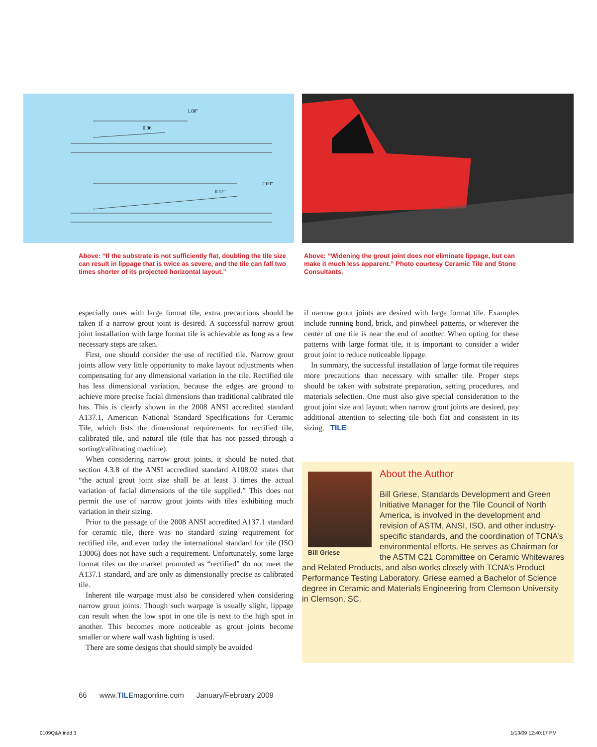0.06"
1.00"
0.12"
2.00"
Above: “If the substrate is not sufficiently flat, doubling the tile size can result in lippage that is twice as severe, and the tile can fall two times shorter of its projected horizontal layout.”
Above: “Widening the grout joint does not eliminate lippage, but can make it much less apparent.” Photo courtesy Ceramic Tile and Stone Consultants.
especially ones with large format tile, extra precautions should be taken if a narrow grout joint is desired. A successful narrow grout joint installation with large format tile is achievable as long as a few necessary steps are taken.
First, one should consider the use of rectified tile. Narrow grout joints allow very little opportunity to make layout adjustments when compensating for any dimensional variation in the tile. Rectified tile has less dimensional variation, because the edges are ground to achieve more precise facial dimensions than traditional calibrated tile has. This is clearly shown in the 2008 ANSI accredited standard A137.1, American National Standard Specifications for Ceramic Tile, which lists the dimensional requirements for rectified tile, calibrated tile, and natural tile (tile that has not passed through a sorting/calibrating machine).
When considering narrow grout joints, it should be noted that section 4.3.8 of the ANSI accredited standard A108.02 states that “the actual grout joint size shall be at least 3 times the actual variation of facial dimensions of the tile supplied.” This does not permit the use of narrow grout joints with tiles exhibiting much variation in their sizing.
Prior to the passage of the 2008 ANSI accredited A137.1 standard for ceramic tile, there was no standard sizing requirement for rectified tile, and even today the international standard for tile (ISO 13006) does not have such a requirement. Unfortunately, some large format tiles on the market promoted as “rectified” do not meet the A137.1 standard, and are only as dimensionally precise as calibrated tile.
Inherent tile warpage must also be considered when considering narrow grout joints. Though such warpage is usually slight, lippage can result when the low spot in one tile is next to the high spot in another. This becomes more noticeable as grout joints become smaller or where wall wash lighting is used.
There are some designs that should simply be avoided
if narrow grout joints are desired with large format tile. Examples include running bond, brick, and pinwheel patterns, or wherever the center of one tile is near the end of another. When opting for these patterns with large format tile, it is important to consider a wider grout joint to reduce noticeable lippage.
In summary, the successful installation of large format tile requires more precautions than necessary with smaller tile. Proper steps should be taken with substrate preparation, setting procedures, and materials selection. One must also give special consideration to the grout joint size and layout; when narrow grout joints are desired, pay additional attention to selecting tile both flat and consistent in its sizing. TILE
Bill Griese
About the Author
Bill Griese, Standards Development and Green Initiative Manager for the Tile Council of North America, is involved in the development and revision of ASTM, ANSI, ISO, and other industry-specific standards, and the coordination of TCNA’s environmental efforts. He serves as Chairman for the ASTM C21 Committee on Ceramic Whitewares and Related Products, and also works closely with TCNA’s Product Performance Testing Laboratory. Griese earned a Bachelor of Science degree in Ceramic and Materials Engineering from Clemson University in Clemson, SC.
66 www.TILEmagonline.com January/February 2009
0109Q&A.indd 3 1/13/09 12:40:17 PM